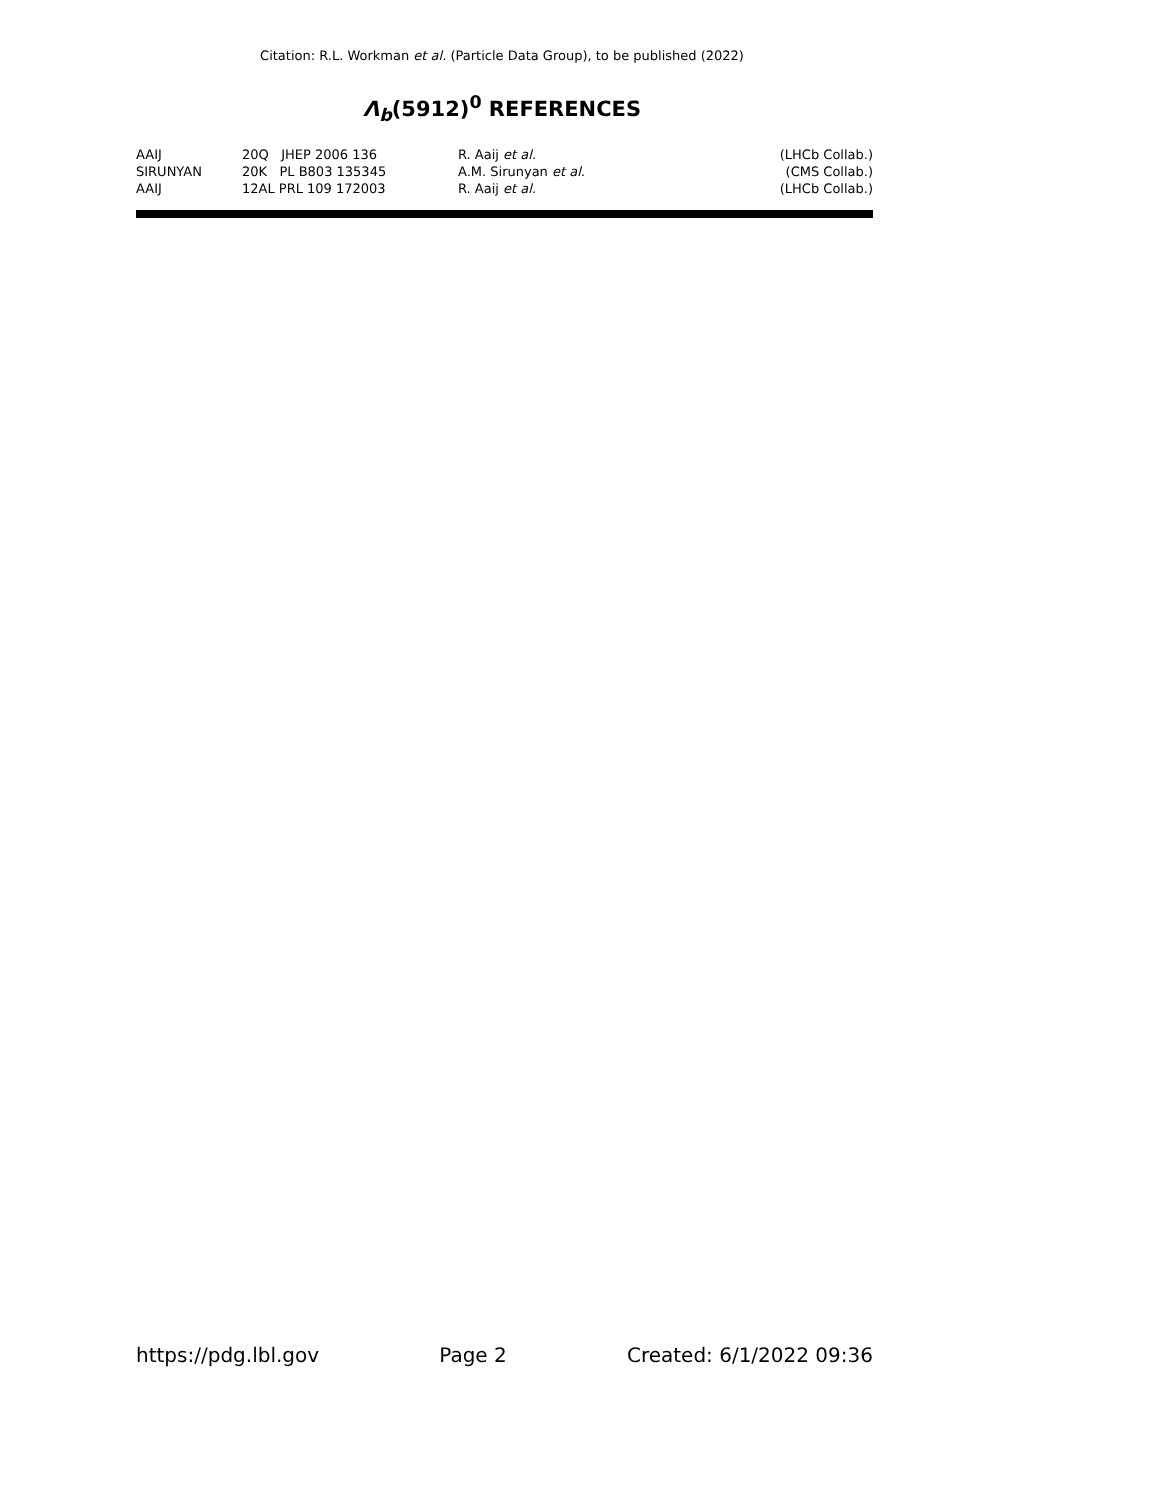Citation: R.L. Workman et al. (Particle Data Group), to be published (2022)
Λ<sub>b</sub>(5912)<sup>0</sup> REFERENCES
| AAIJ | 20Q JHEP 2006 136 | R. Aaij et al. | (LHCb Collab.) |
| SIRUNYAN | 20K PL B803 135345 | A.M. Sirunyan et al. | (CMS Collab.) |
| AAIJ | 12AL PRL 109 172003 | R. Aaij et al. | (LHCb Collab.) |
https://pdg.lbl.gov Page 2 Created: 6/1/2022 09:36